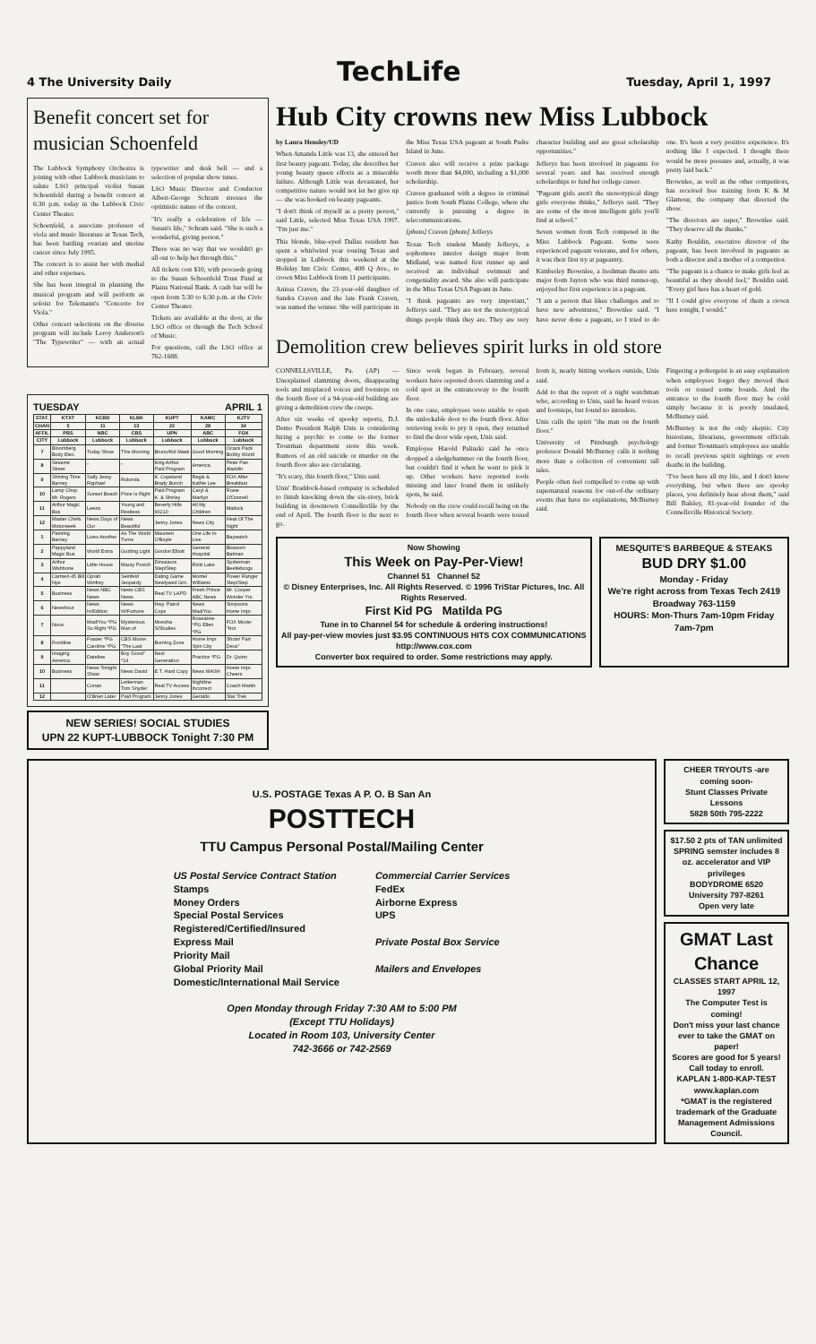4 The University Daily
TechLife
Tuesday, April 1, 1997
Benefit concert set for musician Schoenfeld
The Lubbock Symphony Orchestra is joining with other Lubbock musicians to salute LSO principal violist Susan Schoenfeld during a benefit concert at 6:30 p.m. today in the Lubbock Civic Center Theater.
Schoenfeld, a associate professor of viola and music literature at Texas Tech, has been battling ovarian and uterine cancer since July 1995.
The concert is to assist her with medial and other expenses.
She has been integral in planning the musical program and will perform as soloist for Telemann's "Concerto for Viola."
Other concert selections on the diverse program will include Leroy Anderson's "The Typewriter" — with an actual typewriter and desk bell — and a selection of popular show tunes.
LSO Music Director and Conductor Albert-George Schram stresses the optimistic nature of the concert.
"It's really a celebration of life — Susan's life," Schram said. "She is such a wonderful, giving person."
There was no way that we wouldn't go all out to help her through this."
All tickets cost $10, with proceeds going to the Susan Schoenfeld Trust Fund at Plains National Bank. A cash bar will be open from 5:30 to 6:30 p.m. at the Civic Center Theater.
Tickets are available at the door, at the LSO office or through the Tech School of Music.
For questions, call the LSO office at 762-1688.
TUESDAY APRIL 1
| STAT. | KTXT | KCBD | KLBK | KUPT | KAMC | KJTV |
| --- | --- | --- | --- | --- | --- | --- |
| CHAN | 5 | 11 | 13 | 22 | 28 | 34 |
| AFFIL | PBS | NBC | CBS | UPN | ABC | FOX |
| CITY | Lubbock | Lubbock | Lubbock | Lubbock | Lubbock | Lubbock |
| 7 | Bloomberg Body Elec. | Today Show | This Morning | Bruno/Kid Mask | Good Morning | Ocack Pack Bobby World |
| 8 | Sesame Street | " | " | King Arthur Paid Program | America | Peter Pan Aladdin |
| 9 | Shining Time Barney | Sally Jessy Raphael | Rolonda | K. Copeland Brady Bunch | Regis & Kathie Lee | FOX After Breakfast |
| 10 | Lamp Chop Mr. Rogers | Sunset Beach | Price Is Right | Paid Program K. & Shirley | Caryl & Marilyn | Rosie O'Donnell |
| 11 | Arthur Magic Bus | Leeza | Young and Restless | Beverly Hills 90210 | All My Children | Matlock |
| 12 | Master Chefs Motorweek | News Days of Our | News Beautiful | Jenny Jones | News City | Heat Of The Night |
| 1 | Painting Barney | Lives Another | As The World Turns | Maureen O'Boyle | One Life to Live | Baywatch |
| 2 | Pappyland Magic Bus | World Extra | Guiding Light | Gordon Elliott | General Hospital | Blossom Batman |
| 3 | Arthur Wishbone | Little House | Maury Povich | Dinosaurs Step/Step | Ricki Lake | Spiderman Beetleborgs |
| 4 | Carmen 45 Bill Nye | Oprah Winfrey | Seinfeld Jeopardy | Dating Game Newlywed Gm. | Montel Williams | Power Ranger Step/Step |
| 5 | Business | News NBC News | News CBS News | Real TV LAPD | Fresh Prince ABC News | Mr. Cooper Wonder Yrs. |
| 6 | Newshour | News In/Edition | News W/Fortune | Hwy. Patrol Cops | News Mad/You | Simpsons Home Impr. |
| 7 | Nova | Mad/You *PG So Right *PG | Mysterious Man of | Moesha S/Studies | Roseanne *PG Ellen *PG | FOX Movie: "Hot |
| 8 | Frontline | Frasier *PG Caroline *PG | CBS Movie: "The Last | Burning Zone | Home Impr. Spin City | Shots! Part Deux" |
| 9 | Imaging America | Dateline | Boy Scout" *14 | Next Generation | Practice *PG | Dr. Quinn |
| 10 | Business | News Tonight Show | News David | E.T. Hard Copy | News MASH | Home Impr. Cheers |
| 11 | | Conan | Letterman Tom Snyder | Real TV Access | Nightline Incorrect | Coach Martin |
| 12 | | O'Brien Later | Paid Program | Jenny Jones | Geraldo | Star Trek |
NEW SERIES! SOCIAL STUDIES
UPN 22 KUPT-LUBBOCK Tonight 7:30 PM
Hub City crowns new Miss Lubbock
by Laura Hensley/UD
When Amanda Little was 13, she entered her first beauty pageant. Today, she describes her young beauty queen efforts as a miserable failure. Although Little was devastated, her competitive nature would not let her give up — she was hooked on beauty pageants.
"I don't think of myself as a pretty person," said Little, selected Miss Texas USA 1997. "I'm just me."
This blonde, blue-eyed Dallas resident has spent a whirlwind year touring Texas and stopped in Lubbock this weekend at the Holiday Inn Civic Center, 408 Q Ave., to crown Miss Lubbock from 11 participants.
Anissa Craven, the 21-year-old daughter of Sandra Craven and the late Frank Craven, was named the winner. She will participate in the Miss Texas USA pageant at South Padre Island in June.
Craven also will receive a prize package worth more than $4,000, including a $1,000 scholarship.
Craven graduated with a degree in criminal justice from South Plains College, where she currently is pursuing a degree in telecommunications.
[photo] Craven [photo] Jefferys
Texas Tech student Mandy Jefferys, a sophomore interior design major from Midland, was named first runner up and received an individual swimsuit and congeniality award. She also will participate in the Miss Texas USA Pageant in June.
"I think pageants are very important," Jefferys said. "They are not the stereotypical things people think they are. They are very character building and are great scholarship opportunities."
Jefferys has been involved in pageants for several years and has received enough scholarships to fund her college career.
"Pageant girls aren't the stereotypical dingy girls everyone thinks," Jefferys said. "They are some of the most intelligent girls you'll find at school."
Seven women from Tech competed in the Miss Lubbock Pageant. Some were experienced pageant veterans, and for others, it was their first try at pageantry.
Kimberley Brownlee, a freshman theatre arts major from Jayton who was third runner-up, enjoyed her first experience in a pageant.
"I am a person that likes challenges and to have new adventures," Brownlee said. "I have never done a pageant, so I tried to do one. It's been a very positive experience. It's nothing like I expected. I thought there would be more pressure and, actually, it was pretty laid back."
Brownlee, as well as the other competitors, has received free training from K & M Glamour, the company that directed the show.
"The directors are super," Brownlee said. "They deserve all the thanks."
Kathy Bouldin, executive director of the pageant, has been involved in pageants as both a director and a mother of a competitor.
"The pageant is a chance to make girls feel as beautiful as they should feel," Bouldin said. "Every girl here has a heart of gold.
"If I could give everyone of them a crown here tonight, I would."
Demolition crew believes spirit lurks in old store
CONNELLSVILLE, Pa. (AP) — Unexplained slamming doors, disappearing tools and misplaced voices and footsteps on the fourth floor of a 94-year-old building are giving a demolition crew the creeps.
After six weeks of spooky reports, D.J. Demo President Ralph Unis is considering hiring a psychic to come to the former Troutman department store this week. Rumors of an old suicide or murder on the fourth floor also are circulating.
"It's scary, this fourth floor," Unis said.
Unis' Braddock-based company is scheduled to finish knocking down the six-story, brick building in downtown Connellsville by the end of April. The fourth floor is the next to go.
Since work began in February, several workers have reported doors slamming and a cold spot at the entranceway to the fourth floor.
In one case, employees were unable to open the unlockable door to the fourth floor. After retrieving tools to pry it open, they returned to find the door wide open, Unis said.
Employee Harold Palinski said he once dropped a sledgehammer on the fourth floor, but couldn't find it when he went to pick it up. Other workers have reported tools missing and later found them in unlikely spots, he said.
Nobody on the crew could recall being on the fourth floor when several boards were tossed from it, nearly hitting workers outside, Unis said.
Add to that the report of a night watchman who, according to Unis, said he heard voices and footsteps, but found no intruders.
Unis calls the spirit "the man on the fourth floor."
University of Pittsburgh psychology professor Donald McBurney calls it nothing more than a collection of convenient tall tales.
People often feel compelled to come up with supernatural reasons for out-of-the ordinary events that have no explanations, McBurney said.
Fingering a poltergeist is an easy explanation when employees forget they moved their tools or tossed some boards. And the entrance to the fourth floor may be cold simply because it is poorly insulated, McBurney said.
McBurney is not the only skeptic. City historians, librarians, government officials and former Troutman's employees are unable to recall previous spirit sightings or even deaths in the building.
"I've been here all my life, and I don't know everything, but when there are spooky places, you definitely hear about them," said Bill Balsley, 81-year-old founder of the Connellsville Historical Society.
Now Showing
This Week on Pay-Per-View!
Channel 51 Channel 52
© Disney Enterprises, Inc. All Rights Reserved. © 1996 TriStar Pictures, Inc. All Rights Reserved.
First Kid PG Matilda PG
Tune in to Channel 54 for schedule & ordering instructions!
All pay-per-view movies just $3.95 CONTINUOUS HITS COX COMMUNICATIONS http://www.cox.com
Converter box required to order. Some restrictions may apply.
MESQUITE'S BARBEQUE & STEAKS
BUD DRY $1.00
Monday - Friday
We're right across from Texas Tech 2419 Broadway 763-1159
HOURS: Mon-Thurs 7am-10pm Friday 7am-7pm
U.S. POSTAGE Texas A P. O. B San An
POSTTECH
TTU Campus Personal Postal/Mailing Center
US Postal Service Contract Station
Stamps
Money Orders
Special Postal Services
Registered/Certified/Insured
Express Mail
Priority Mail
Global Priority Mail
Domestic/International Mail Service
Commercial Carrier Services
FedEx
Airborne Express
UPS
Private Postal Box Service
Mailers and Envelopes
Open Monday through Friday 7:30 AM to 5:00 PM
(Except TTU Holidays)
Located in Room 103, University Center
742-3666 or 742-2569
CHEER TRYOUTS -are coming soon-
Stunt Classes Private Lessons
5828 50th 795-2222
$17.50 2 pts of TAN unlimited SPRING semster includes 8 oz. accelerator and VIP privileges
BODYDROME 6520 University 797-8261
Open very late
GMAT Last Chance
CLASSES START APRIL 12, 1997
The Computer Test is coming!
Don't miss your last chance ever to take the GMAT on paper!
Scores are good for 5 years!
Call today to enroll.
KAPLAN 1-800-KAP-TEST www.kaplan.com
*GMAT is the registered trademark of the Graduate Management Admissions Council.